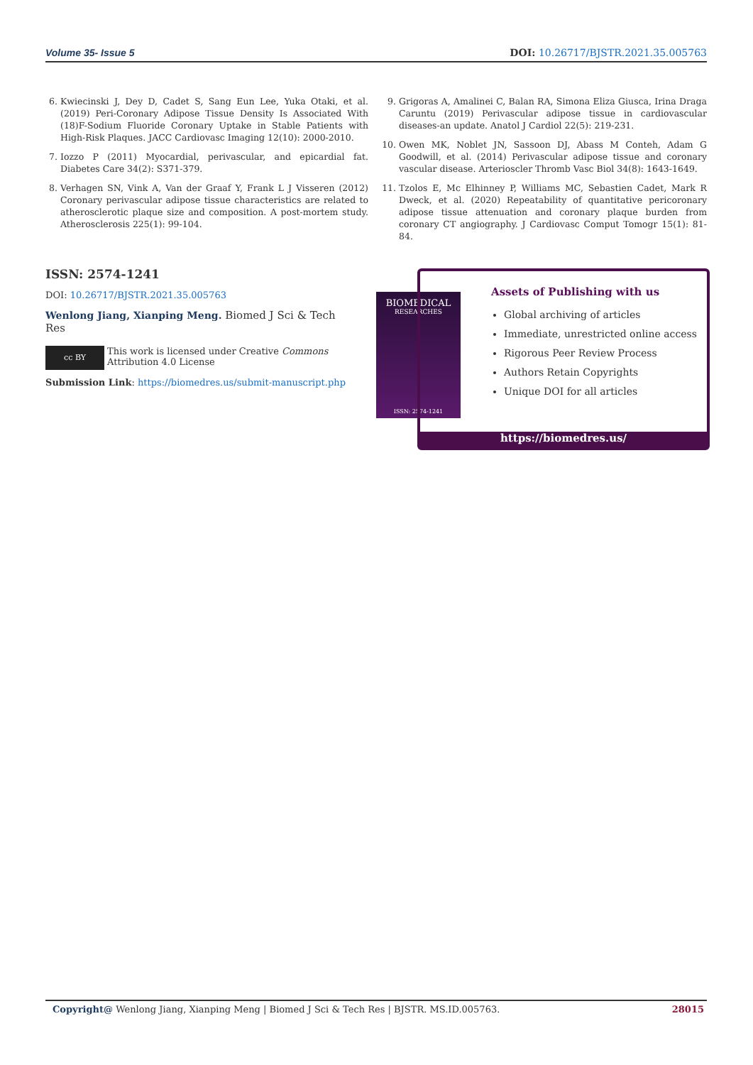Volume 35- Issue 5 DOI: 10.26717/BJSTR.2021.35.005763
6. Kwiecinski J, Dey D, Cadet S, Sang Eun Lee, Yuka Otaki, et al. (2019) Peri-Coronary Adipose Tissue Density Is Associated With (18)F-Sodium Fluoride Coronary Uptake in Stable Patients with High-Risk Plaques. JACC Cardiovasc Imaging 12(10): 2000-2010.
7. Iozzo P (2011) Myocardial, perivascular, and epicardial fat. Diabetes Care 34(2): S371-379.
8. Verhagen SN, Vink A, Van der Graaf Y, Frank L J Visseren (2012) Coronary perivascular adipose tissue characteristics are related to atherosclerotic plaque size and composition. A post-mortem study. Atherosclerosis 225(1): 99-104.
9. Grigoras A, Amalinei C, Balan RA, Simona Eliza Giusca, Irina Draga Caruntu (2019) Perivascular adipose tissue in cardiovascular diseases-an update. Anatol J Cardiol 22(5): 219-231.
10. Owen MK, Noblet JN, Sassoon DJ, Abass M Conteh, Adam G Goodwill, et al. (2014) Perivascular adipose tissue and coronary vascular disease. Arterioscler Thromb Vasc Biol 34(8): 1643-1649.
11. Tzolos E, Mc Elhinney P, Williams MC, Sebastien Cadet, Mark R Dweck, et al. (2020) Repeatability of quantitative pericoronary adipose tissue attenuation and coronary plaque burden from coronary CT angiography. J Cardiovasc Comput Tomogr 15(1): 81-84.
ISSN: 2574-1241
DOI: 10.26717/BJSTR.2021.35.005763
Wenlong Jiang, Xianping Meng. Biomed J Sci & Tech Res
cc BY
This work is licensed under Creative Commons Attribution 4.0 License
Submission Link: https://biomedres.us/submit-manuscript.php
BIOMEDICAL
RESEARCHES
ISSN: 2574-1241
Assets of Publishing with us
Global archiving of articles
Immediate, unrestricted online access
Rigorous Peer Review Process
Authors Retain Copyrights
Unique DOI for all articles
https://biomedres.us/
Copyright@ Wenlong Jiang, Xianping Meng | Biomed J Sci & Tech Res | BJSTR. MS.ID.005763. 28015